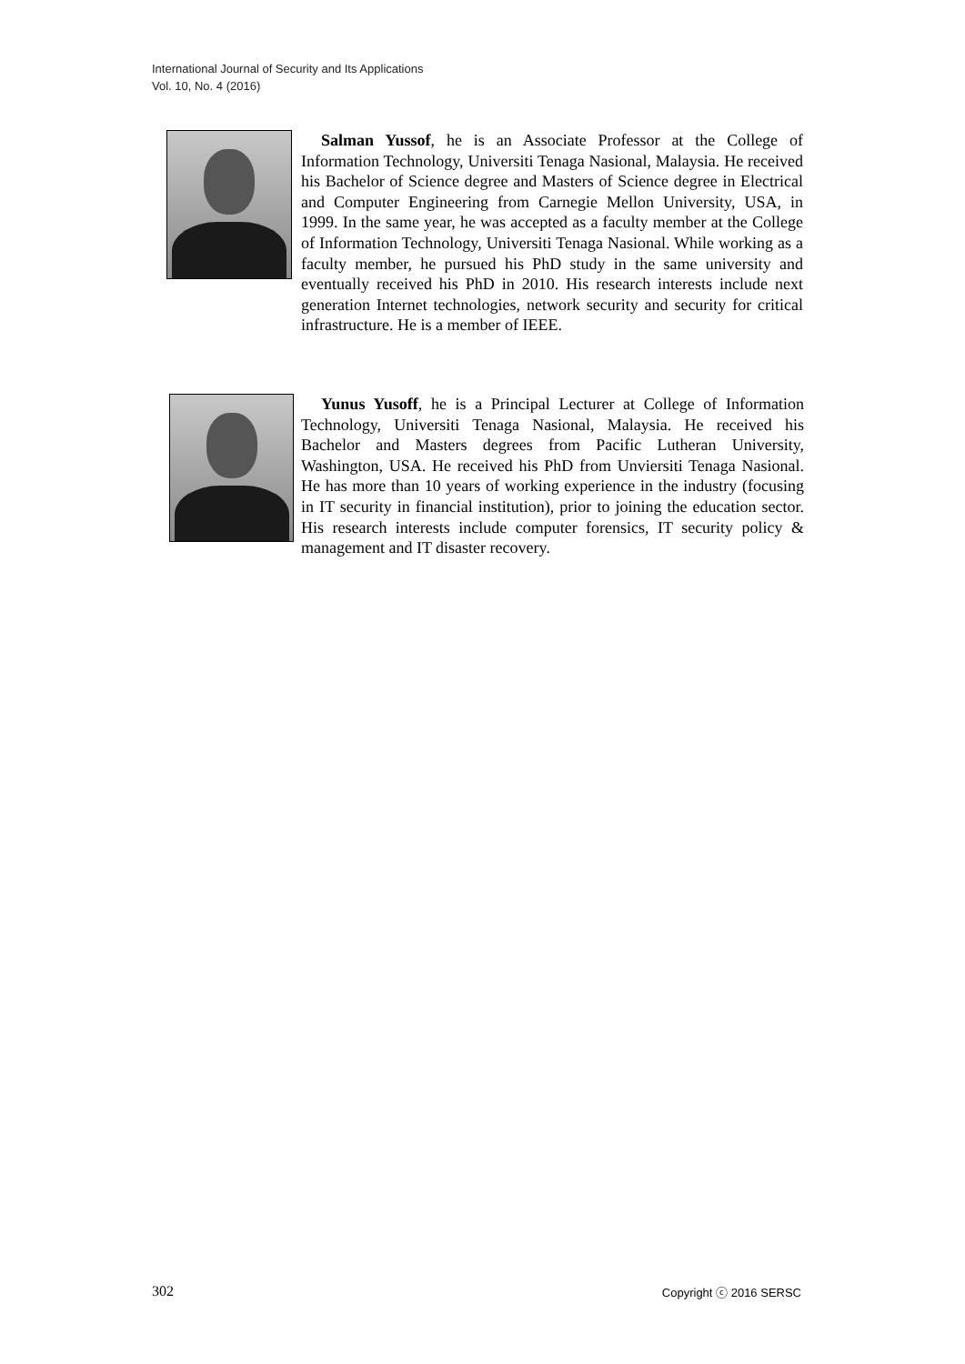International Journal of Security and Its Applications
Vol. 10, No. 4 (2016)
Salman Yussof, he is an Associate Professor at the College of Information Technology, Universiti Tenaga Nasional, Malaysia. He received his Bachelor of Science degree and Masters of Science degree in Electrical and Computer Engineering from Carnegie Mellon University, USA, in 1999. In the same year, he was accepted as a faculty member at the College of Information Technology, Universiti Tenaga Nasional. While working as a faculty member, he pursued his PhD study in the same university and eventually received his PhD in 2010. His research interests include next generation Internet technologies, network security and security for critical infrastructure. He is a member of IEEE.
Yunus Yusoff, he is a Principal Lecturer at College of Information Technology, Universiti Tenaga Nasional, Malaysia. He received his Bachelor and Masters degrees from Pacific Lutheran University, Washington, USA. He received his PhD from Unviersiti Tenaga Nasional. He has more than 10 years of working experience in the industry (focusing in IT security in financial institution), prior to joining the education sector. His research interests include computer forensics, IT security policy & management and IT disaster recovery.
302 Copyright ⓒ 2016 SERSC